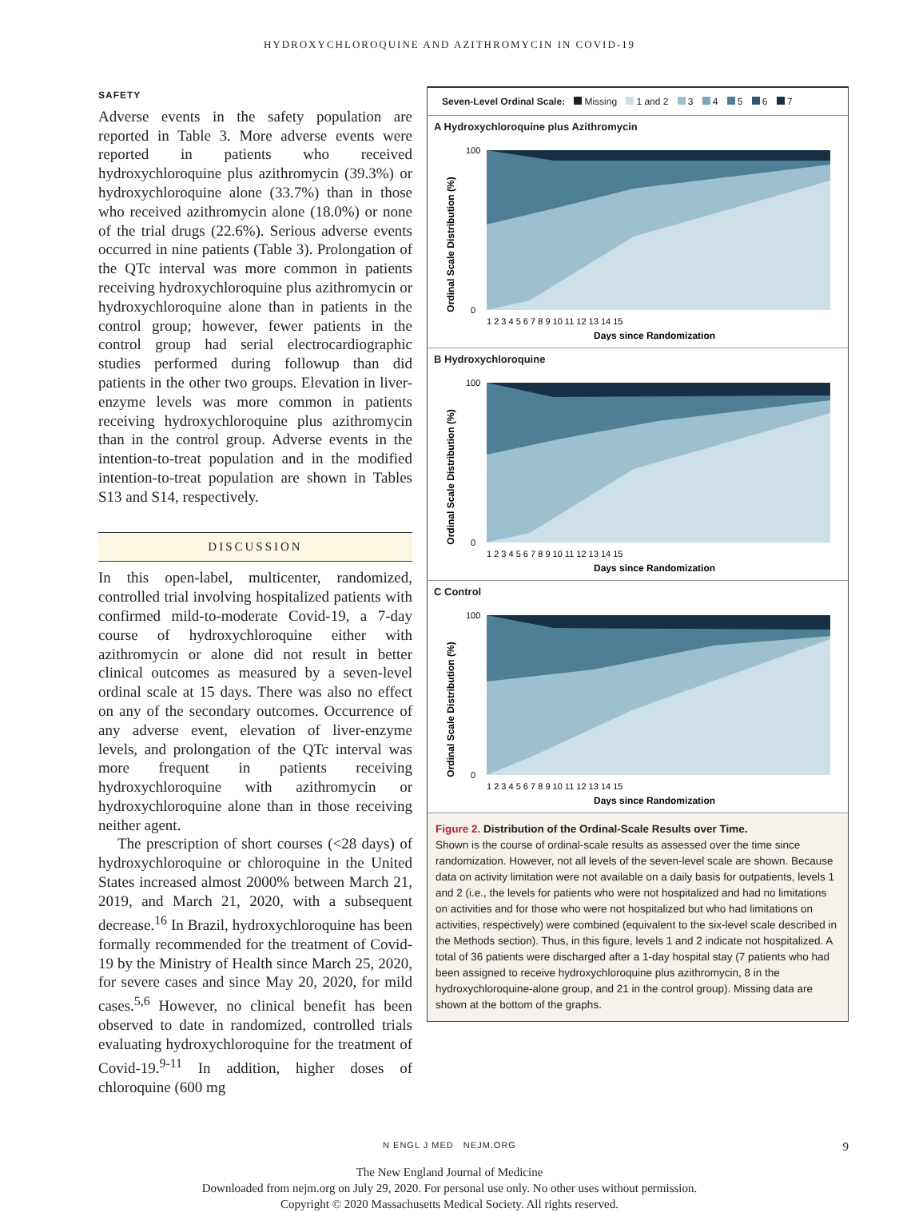HYDROXYCHLOROQUINE AND AZITHROMYCIN IN COVID-19
SAFETY
Adverse events in the safety population are reported in Table 3. More adverse events were reported in patients who received hydroxychloroquine plus azithromycin (39.3%) or hydroxychloroquine alone (33.7%) than in those who received azithromycin alone (18.0%) or none of the trial drugs (22.6%). Serious adverse events occurred in nine patients (Table 3). Prolongation of the QTc interval was more common in patients receiving hydroxychloroquine plus azithromycin or hydroxychloroquine alone than in patients in the control group; however, fewer patients in the control group had serial electrocardiographic studies performed during followup than did patients in the other two groups. Elevation in liver-enzyme levels was more common in patients receiving hydroxychloroquine plus azithromycin than in the control group. Adverse events in the intention-to-treat population and in the modified intention-to-treat population are shown in Tables S13 and S14, respectively.
DISCUSSION
In this open-label, multicenter, randomized, controlled trial involving hospitalized patients with confirmed mild-to-moderate Covid-19, a 7-day course of hydroxychloroquine either with azithromycin or alone did not result in better clinical outcomes as measured by a seven-level ordinal scale at 15 days. There was also no effect on any of the secondary outcomes. Occurrence of any adverse event, elevation of liver-enzyme levels, and prolongation of the QTc interval was more frequent in patients receiving hydroxychloroquine with azithromycin or hydroxychloroquine alone than in those receiving neither agent.
The prescription of short courses (<28 days) of hydroxychloroquine or chloroquine in the United States increased almost 2000% between March 21, 2019, and March 21, 2020, with a subsequent decrease.<sup>16</sup> In Brazil, hydroxychloroquine has been formally recommended for the treatment of Covid-19 by the Ministry of Health since March 25, 2020, for severe cases and since May 20, 2020, for mild cases.<sup>5,6</sup> However, no clinical benefit has been observed to date in randomized, controlled trials evaluating hydroxychloroquine for the treatment of Covid-19.<sup>9-11</sup> In addition, higher doses of chloroquine (600 mg
Seven-Level Ordinal Scale: Missing 1 and 2 3 4 5 6 7
A Hydroxychloroquine plus Azithromycin
Ordinal Scale Distribution (%)
1 2 3 4 5 6 7 8 9 10 11 12 13 14 15
Days since Randomization
100
0
B Hydroxychloroquine
Ordinal Scale Distribution (%)
1 2 3 4 5 6 7 8 9 10 11 12 13 14 15
Days since Randomization
100
0
C Control
Ordinal Scale Distribution (%)
1 2 3 4 5 6 7 8 9 10 11 12 13 14 15
Days since Randomization
100
0
Figure 2. Distribution of the Ordinal-Scale Results over Time.
Shown is the course of ordinal-scale results as assessed over the time since randomization. However, not all levels of the seven-level scale are shown. Because data on activity limitation were not available on a daily basis for outpatients, levels 1 and 2 (i.e., the levels for patients who were not hospitalized and had no limitations on activities and for those who were not hospitalized but who had limitations on activities, respectively) were combined (equivalent to the six-level scale described in the Methods section). Thus, in this figure, levels 1 and 2 indicate not hospitalized. A total of 36 patients were discharged after a 1-day hospital stay (7 patients who had been assigned to receive hydroxychloroquine plus azithromycin, 8 in the hydroxychloroquine-alone group, and 21 in the control group). Missing data are shown at the bottom of the graphs.
N ENGL J MED NEJM.ORG 9
The New England Journal of Medicine
Downloaded from nejm.org on July 29, 2020. For personal use only. No other uses without permission.
Copyright © 2020 Massachusetts Medical Society. All rights reserved.